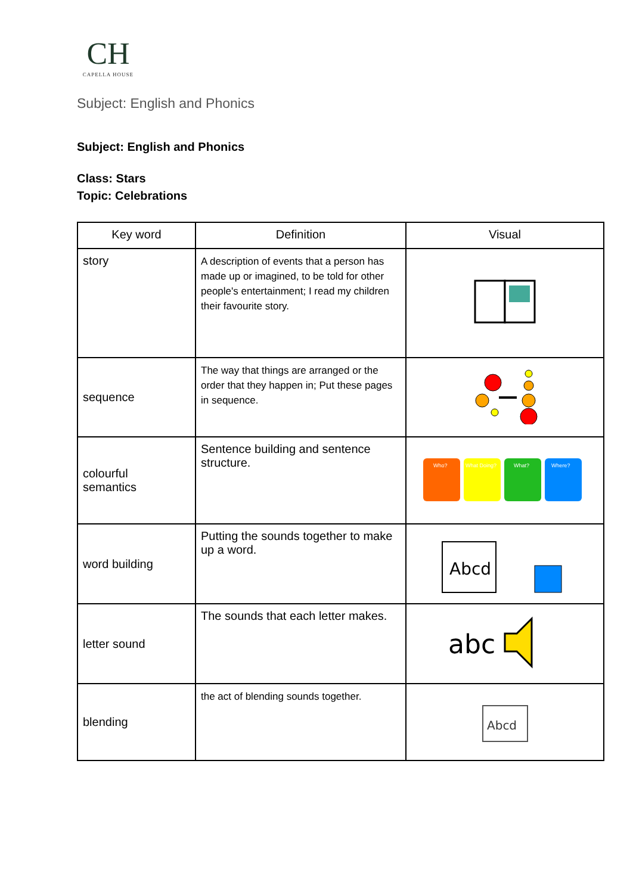CH
CAPELLA HOUSE
Subject: English and Phonics
Subject: English and Phonics
Class: Stars
Topic: Celebrations
| Key word | Definition | Visual |
| --- | --- | --- |
| story | A description of events that a person has made up or imagined, to be told for other people's entertainment; I read my children their favourite story. | |
| sequence | The way that things are arranged or the order that they happen in; Put these pages in sequence. | |
| colourful semantics | Sentence building and sentence structure. | Who? What Doing? What? Where? |
| word building | Putting the sounds together to make up a word. | Abcd |
| letter sound | The sounds that each letter makes. | abc |
| blending | the act of blending sounds together. | Abcd |